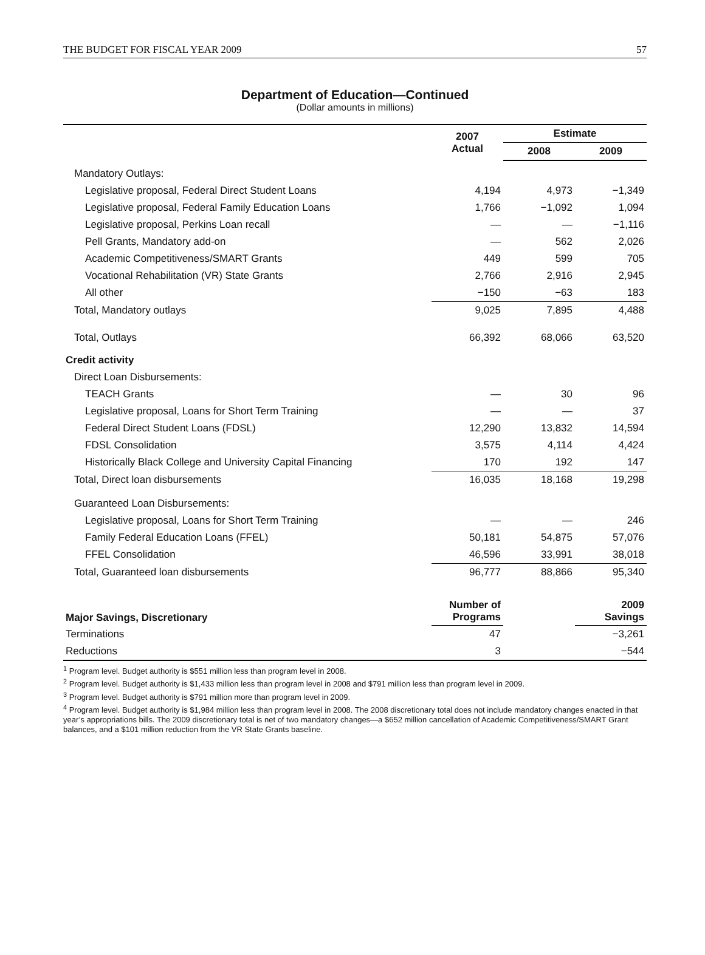THE BUDGET FOR FISCAL YEAR 2009 57
Department of Education—Continued
(Dollar amounts in millions)
| | 2007 Actual | Estimate | |
| --- | --- | --- | --- |
| | | 2008 | 2009 |
| Mandatory Outlays: | | | |
| Legislative proposal, Federal Direct Student Loans | 4,194 | 4,973 | −1,349 |
| Legislative proposal, Federal Family Education Loans | 1,766 | −1,092 | 1,094 |
| Legislative proposal, Perkins Loan recall | — | — | −1,116 |
| Pell Grants, Mandatory add-on | — | 562 | 2,026 |
| Academic Competitiveness/SMART Grants | 449 | 599 | 705 |
| Vocational Rehabilitation (VR) State Grants | 2,766 | 2,916 | 2,945 |
| All other | −150 | −63 | 183 |
| Total, Mandatory outlays | 9,025 | 7,895 | 4,488 |
| Total, Outlays | 66,392 | 68,066 | 63,520 |
| Credit activity | | | |
| Direct Loan Disbursements: | | | |
| TEACH Grants | — | 30 | 96 |
| Legislative proposal, Loans for Short Term Training | — | — | 37 |
| Federal Direct Student Loans (FDSL) | 12,290 | 13,832 | 14,594 |
| FDSL Consolidation | 3,575 | 4,114 | 4,424 |
| Historically Black College and University Capital Financing | 170 | 192 | 147 |
| Total, Direct loan disbursements | 16,035 | 18,168 | 19,298 |
| Guaranteed Loan Disbursements: | | | |
| Legislative proposal, Loans for Short Term Training | — | — | 246 |
| Family Federal Education Loans (FFEL) | 50,181 | 54,875 | 57,076 |
| FFEL Consolidation | 46,596 | 33,991 | 38,018 |
| Total, Guaranteed loan disbursements | 96,777 | 88,866 | 95,340 |
| Major Savings, Discretionary | Number of Programs | | 2009 Savings |
| Terminations | 47 | | −3,261 |
| Reductions | 3 | | −544 |
<sup>1</sup> Program level. Budget authority is $551 million less than program level in 2008.
<sup>2</sup> Program level. Budget authority is $1,433 million less than program level in 2008 and $791 million less than program level in 2009.
<sup>3</sup> Program level. Budget authority is $791 million more than program level in 2009.
<sup>4</sup> Program level. Budget authority is $1,984 million less than program level in 2008. The 2008 discretionary total does not include mandatory changes enacted in that year’s appropriations bills. The 2009 discretionary total is net of two mandatory changes—a $652 million cancellation of Academic Competitiveness/SMART Grant balances, and a $101 million reduction from the VR State Grants baseline.